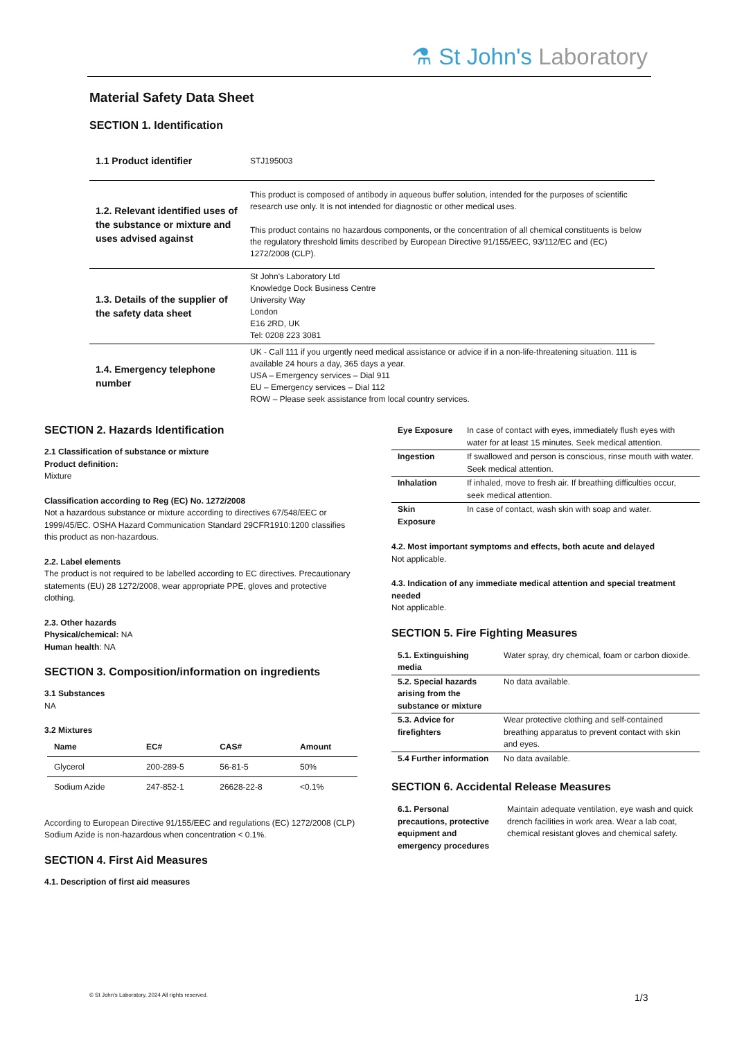⚗ St John's Laboratory
Material Safety Data Sheet
SECTION 1. Identification
| 1.1 Product identifier | STJ195003 |
| 1.2. Relevant identified uses of the substance or mixture and uses advised against | This product is composed of antibody in aqueous buffer solution, intended for the purposes of scientific research use only. It is not intended for diagnostic or other medical uses. This product contains no hazardous components, or the concentration of all chemical constituents is below the regulatory threshold limits described by European Directive 91/155/EEC, 93/112/EC and (EC) 1272/2008 (CLP). |
| 1.3. Details of the supplier of the safety data sheet | St John's Laboratory Ltd Knowledge Dock Business Centre University Way London E16 2RD, UK Tel: 0208 223 3081 |
| 1.4. Emergency telephone number | UK - Call 111 if you urgently need medical assistance or advice if in a non-life-threatening situation. 111 is available 24 hours a day, 365 days a year. USA – Emergency services – Dial 911 EU – Emergency services – Dial 112 ROW – Please seek assistance from local country services. |
SECTION 2. Hazards Identification
2.1 Classification of substance or mixture
Product definition:
Mixture
Classification according to Reg (EC) No. 1272/2008
Not a hazardous substance or mixture according to directives 67/548/EEC or 1999/45/EC. OSHA Hazard Communication Standard 29CFR1910:1200 classifies this product as non-hazardous.
2.2. Label elements
The product is not required to be labelled according to EC directives. Precautionary statements (EU) 28 1272/2008, wear appropriate PPE, gloves and protective clothing.
2.3. Other hazards
Physical/chemical: NA
Human health: NA
SECTION 3. Composition/information on ingredients
3.1 Substances
NA
3.2 Mixtures
| Name | EC# | CAS# | Amount |
| --- | --- | --- | --- |
| Glycerol | 200-289-5 | 56-81-5 | 50% |
| Sodium Azide | 247-852-1 | 26628-22-8 | <0.1% |
According to European Directive 91/155/EEC and regulations (EC) 1272/2008 (CLP) Sodium Azide is non-hazardous when concentration < 0.1%.
SECTION 4. First Aid Measures
4.1. Description of first aid measures
| Eye Exposure | In case of contact with eyes, immediately flush eyes with water for at least 15 minutes. Seek medical attention. |
| Ingestion | If swallowed and person is conscious, rinse mouth with water. Seek medical attention. |
| Inhalation | If inhaled, move to fresh air. If breathing difficulties occur, seek medical attention. |
| Skin Exposure | In case of contact, wash skin with soap and water. |
4.2. Most important symptoms and effects, both acute and delayed
Not applicable.
4.3. Indication of any immediate medical attention and special treatment needed
Not applicable.
SECTION 5. Fire Fighting Measures
| 5.1. Extinguishing media | Water spray, dry chemical, foam or carbon dioxide. |
| 5.2. Special hazards arising from the substance or mixture | No data available. |
| 5.3. Advice for firefighters | Wear protective clothing and self-contained breathing apparatus to prevent contact with skin and eyes. |
| 5.4 Further information | No data available. |
SECTION 6. Accidental Release Measures
| 6.1. Personal precautions, protective equipment and emergency procedures | Maintain adequate ventilation, eye wash and quick drench facilities in work area. Wear a lab coat, chemical resistant gloves and chemical safety. |
© St John's Laboratory, 2024 All rights reserved.
1/3